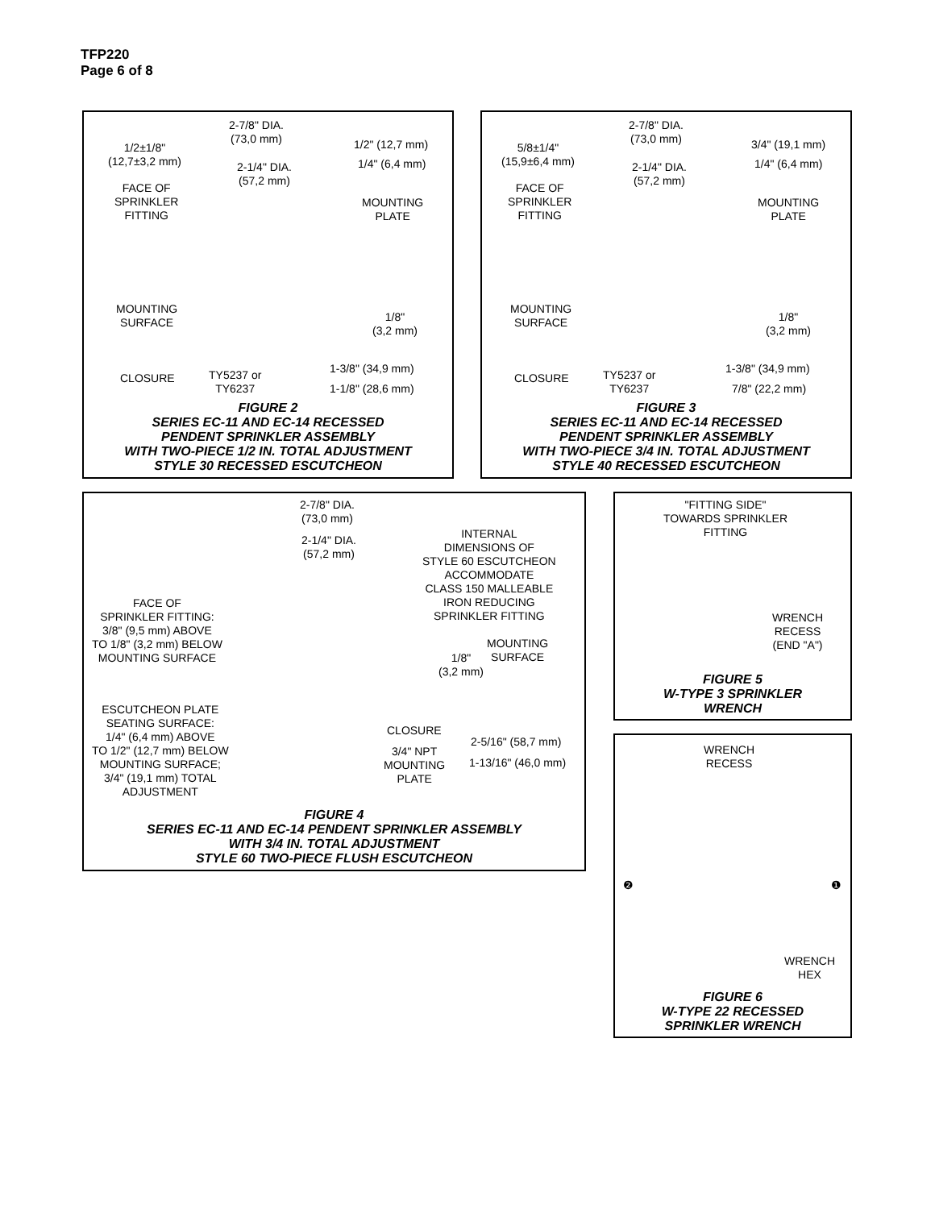TFP220
Page 6 of 8
2-7/8" DIA.
(73,0 mm)
1/2±1/8"
(12,7±3,2 mm)
1/2" (12,7 mm)
1/4" (6,4 mm)
2-1/4" DIA.
(57,2 mm)
FACE OF
SPRINKLER
FITTING
MOUNTING
PLATE
MOUNTING
SURFACE
1/8"
(3,2 mm)
1-3/8" (34,9 mm)
1-1/8" (28,6 mm)
CLOSURE
TY5237 or
TY6237
FIGURE 2
SERIES EC-11 AND EC-14 RECESSED
PENDENT SPRINKLER ASSEMBLY
WITH TWO-PIECE 1/2 IN. TOTAL ADJUSTMENT
STYLE 30 RECESSED ESCUTCHEON
2-7/8" DIA.
(73,0 mm)
5/8±1/4"
(15,9±6,4 mm)
3/4" (19,1 mm)
1/4" (6,4 mm)
2-1/4" DIA.
(57,2 mm)
FACE OF
SPRINKLER
FITTING
MOUNTING
PLATE
MOUNTING
SURFACE
1/8"
(3,2 mm)
1-3/8" (34,9 mm)
7/8" (22,2 mm)
CLOSURE
TY5237 or
TY6237
FIGURE 3
SERIES EC-11 AND EC-14 RECESSED
PENDENT SPRINKLER ASSEMBLY
WITH TWO-PIECE 3/4 IN. TOTAL ADJUSTMENT
STYLE 40 RECESSED ESCUTCHEON
2-7/8" DIA.
(73,0 mm)
2-1/4" DIA.
(57,2 mm)
INTERNAL
DIMENSIONS OF
STYLE 60 ESCUTCHEON
ACCOMMODATE
CLASS 150 MALLEABLE
IRON REDUCING
SPRINKLER FITTING
FACE OF
SPRINKLER FITTING:
3/8" (9,5 mm) ABOVE
TO 1/8" (3,2 mm) BELOW
MOUNTING SURFACE
MOUNTING
SURFACE
1/8"
(3,2 mm)
ESCUTCHEON PLATE
SEATING SURFACE:
1/4" (6,4 mm) ABOVE
TO 1/2" (12,7 mm) BELOW
MOUNTING SURFACE;
3/4" (19,1 mm) TOTAL
ADJUSTMENT
CLOSURE
3/4" NPT
MOUNTING
PLATE
2-5/16" (58,7 mm)
1-13/16" (46,0 mm)
FIGURE 4
SERIES EC-11 AND EC-14 PENDENT SPRINKLER ASSEMBLY
WITH 3/4 IN. TOTAL ADJUSTMENT
STYLE 60 TWO-PIECE FLUSH ESCUTCHEON
"FITTING SIDE"
TOWARDS SPRINKLER
FITTING
WRENCH
RECESS
(END "A")
FIGURE 5
W-TYPE 3 SPRINKLER
WRENCH
WRENCH
RECESS
❷ ❶
WRENCH
HEX
FIGURE 6
W-TYPE 22 RECESSED
SPRINKLER WRENCH